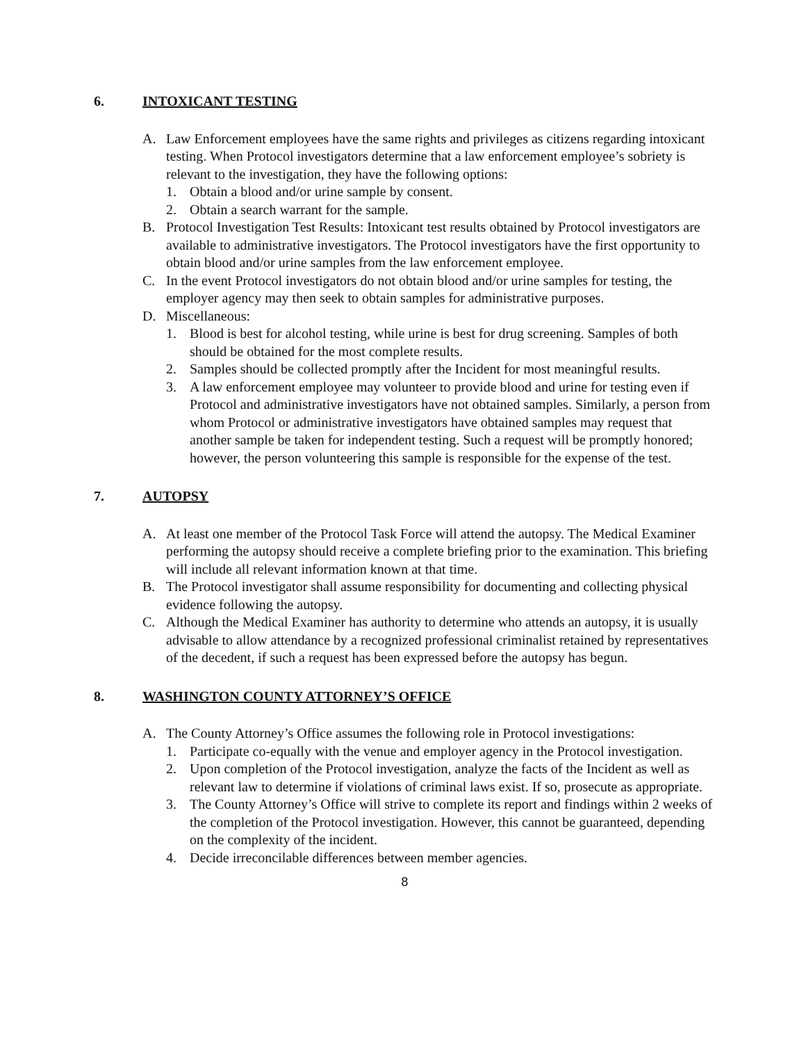6. INTOXICANT TESTING
A. Law Enforcement employees have the same rights and privileges as citizens regarding intoxicant testing. When Protocol investigators determine that a law enforcement employee’s sobriety is relevant to the investigation, they have the following options:
1. Obtain a blood and/or urine sample by consent.
2. Obtain a search warrant for the sample.
B. Protocol Investigation Test Results: Intoxicant test results obtained by Protocol investigators are available to administrative investigators. The Protocol investigators have the first opportunity to obtain blood and/or urine samples from the law enforcement employee.
C. In the event Protocol investigators do not obtain blood and/or urine samples for testing, the employer agency may then seek to obtain samples for administrative purposes.
D. Miscellaneous:
1. Blood is best for alcohol testing, while urine is best for drug screening. Samples of both should be obtained for the most complete results.
2. Samples should be collected promptly after the Incident for most meaningful results.
3. A law enforcement employee may volunteer to provide blood and urine for testing even if Protocol and administrative investigators have not obtained samples. Similarly, a person from whom Protocol or administrative investigators have obtained samples may request that another sample be taken for independent testing. Such a request will be promptly honored; however, the person volunteering this sample is responsible for the expense of the test.
7. AUTOPSY
A. At least one member of the Protocol Task Force will attend the autopsy. The Medical Examiner performing the autopsy should receive a complete briefing prior to the examination. This briefing will include all relevant information known at that time.
B. The Protocol investigator shall assume responsibility for documenting and collecting physical evidence following the autopsy.
C. Although the Medical Examiner has authority to determine who attends an autopsy, it is usually advisable to allow attendance by a recognized professional criminalist retained by representatives of the decedent, if such a request has been expressed before the autopsy has begun.
8. WASHINGTON COUNTY ATTORNEY’S OFFICE
A. The County Attorney’s Office assumes the following role in Protocol investigations:
1. Participate co-equally with the venue and employer agency in the Protocol investigation.
2. Upon completion of the Protocol investigation, analyze the facts of the Incident as well as relevant law to determine if violations of criminal laws exist. If so, prosecute as appropriate.
3. The County Attorney’s Office will strive to complete its report and findings within 2 weeks of the completion of the Protocol investigation. However, this cannot be guaranteed, depending on the complexity of the incident.
4. Decide irreconcilable differences between member agencies.
8